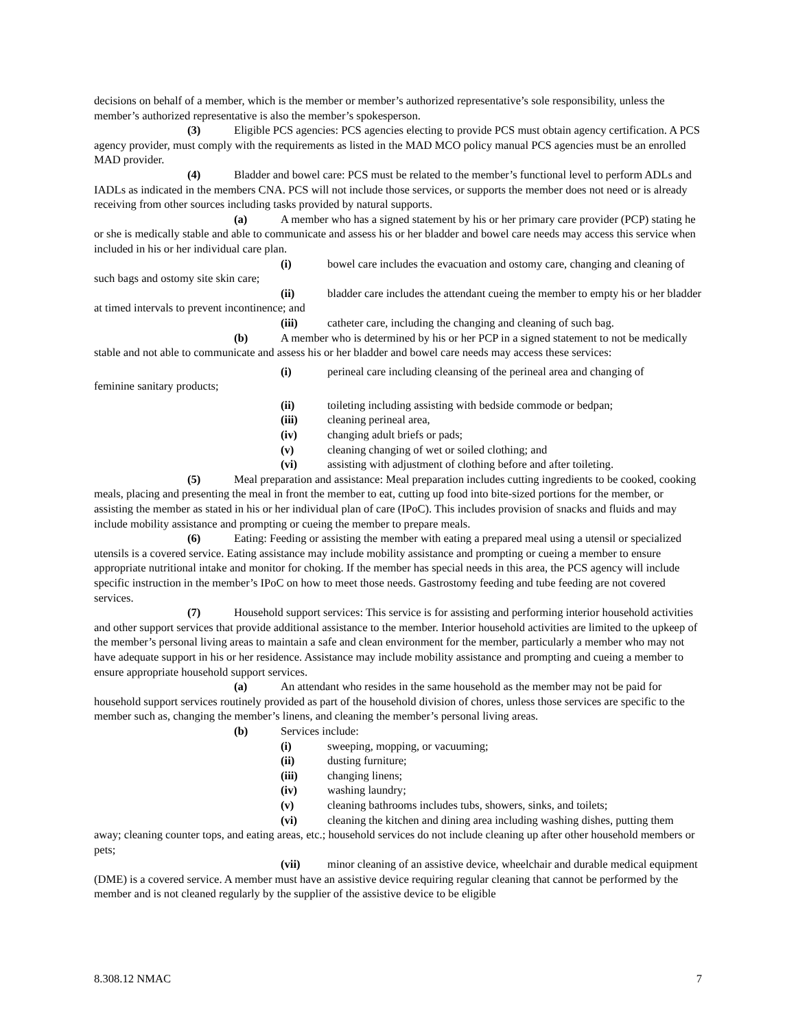decisions on behalf of a member, which is the member or member’s authorized representative’s sole responsibility, unless the member’s authorized representative is also the member’s spokesperson.
(3) Eligible PCS agencies: PCS agencies electing to provide PCS must obtain agency certification. A PCS agency provider, must comply with the requirements as listed in the MAD MCO policy manual PCS agencies must be an enrolled MAD provider.
(4) Bladder and bowel care: PCS must be related to the member’s functional level to perform ADLs and IADLs as indicated in the members CNA. PCS will not include those services, or supports the member does not need or is already receiving from other sources including tasks provided by natural supports.
(a) A member who has a signed statement by his or her primary care provider (PCP) stating he or she is medically stable and able to communicate and assess his or her bladder and bowel care needs may access this service when included in his or her individual care plan.
(i) bowel care includes the evacuation and ostomy care, changing and cleaning of such bags and ostomy site skin care;
(ii) bladder care includes the attendant cueing the member to empty his or her bladder at timed intervals to prevent incontinence; and
(iii) catheter care, including the changing and cleaning of such bag.
(b) A member who is determined by his or her PCP in a signed statement to not be medically stable and not able to communicate and assess his or her bladder and bowel care needs may access these services:
(i) perineal care including cleansing of the perineal area and changing of
feminine sanitary products;
(ii) toileting including assisting with bedside commode or bedpan;
(iii) cleaning perineal area,
(iv) changing adult briefs or pads;
(v) cleaning changing of wet or soiled clothing; and
(vi) assisting with adjustment of clothing before and after toileting.
(5) Meal preparation and assistance: Meal preparation includes cutting ingredients to be cooked, cooking meals, placing and presenting the meal in front the member to eat, cutting up food into bite-sized portions for the member, or assisting the member as stated in his or her individual plan of care (IPoC). This includes provision of snacks and fluids and may include mobility assistance and prompting or cueing the member to prepare meals.
(6) Eating: Feeding or assisting the member with eating a prepared meal using a utensil or specialized utensils is a covered service. Eating assistance may include mobility assistance and prompting or cueing a member to ensure appropriate nutritional intake and monitor for choking. If the member has special needs in this area, the PCS agency will include specific instruction in the member’s IPoC on how to meet those needs. Gastrostomy feeding and tube feeding are not covered services.
(7) Household support services: This service is for assisting and performing interior household activities and other support services that provide additional assistance to the member. Interior household activities are limited to the upkeep of the member’s personal living areas to maintain a safe and clean environment for the member, particularly a member who may not have adequate support in his or her residence. Assistance may include mobility assistance and prompting and cueing a member to ensure appropriate household support services.
(a) An attendant who resides in the same household as the member may not be paid for household support services routinely provided as part of the household division of chores, unless those services are specific to the member such as, changing the member’s linens, and cleaning the member’s personal living areas.
(b) Services include:
(i) sweeping, mopping, or vacuuming;
(ii) dusting furniture;
(iii) changing linens;
(iv) washing laundry;
(v) cleaning bathrooms includes tubs, showers, sinks, and toilets;
(vi) cleaning the kitchen and dining area including washing dishes, putting them away; cleaning counter tops, and eating areas, etc.; household services do not include cleaning up after other household members or pets;
(vii) minor cleaning of an assistive device, wheelchair and durable medical equipment (DME) is a covered service. A member must have an assistive device requiring regular cleaning that cannot be performed by the member and is not cleaned regularly by the supplier of the assistive device to be eligible
8.308.12 NMAC 7